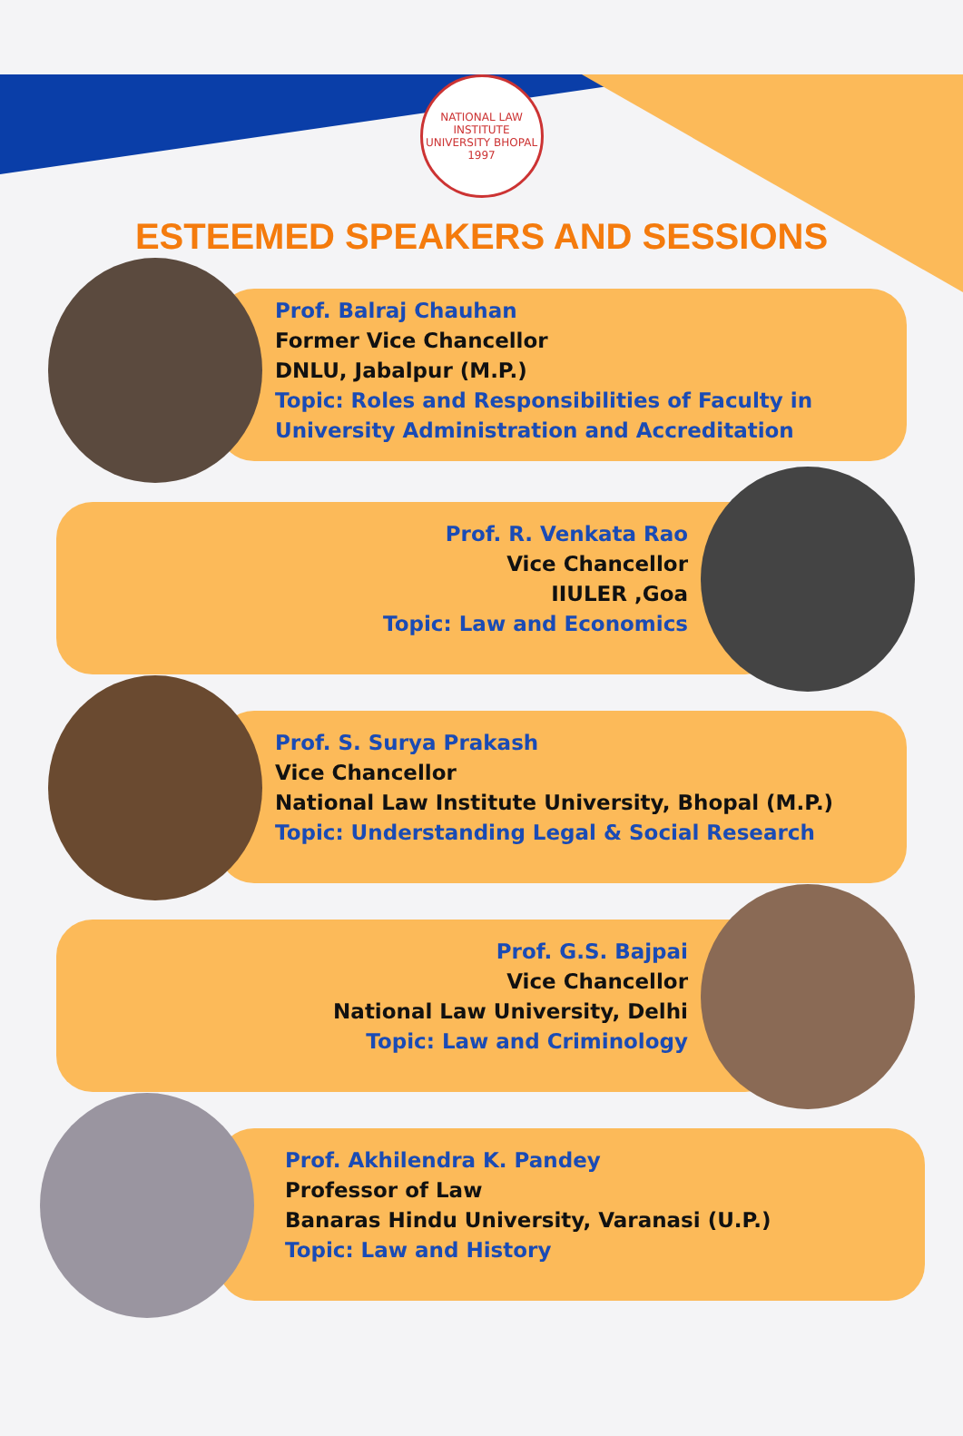NATIONAL LAW INSTITUTE UNIVERSITY BHOPAL
1997
ESTEEMED SPEAKERS AND SESSIONS
Prof. Balraj Chauhan
Former Vice Chancellor
DNLU, Jabalpur (M.P.)
Topic: Roles and Responsibilities of Faculty in
University Administration and Accreditation
Prof. R. Venkata Rao
Vice Chancellor
IIULER ,Goa
Topic: Law and Economics
Prof. S. Surya Prakash
Vice Chancellor
National Law Institute University, Bhopal (M.P.)
Topic: Understanding Legal & Social Research
Prof. G.S. Bajpai
Vice Chancellor
National Law University, Delhi
Topic: Law and Criminology
Prof. Akhilendra K. Pandey
Professor of Law
Banaras Hindu University, Varanasi (U.P.)
Topic: Law and History